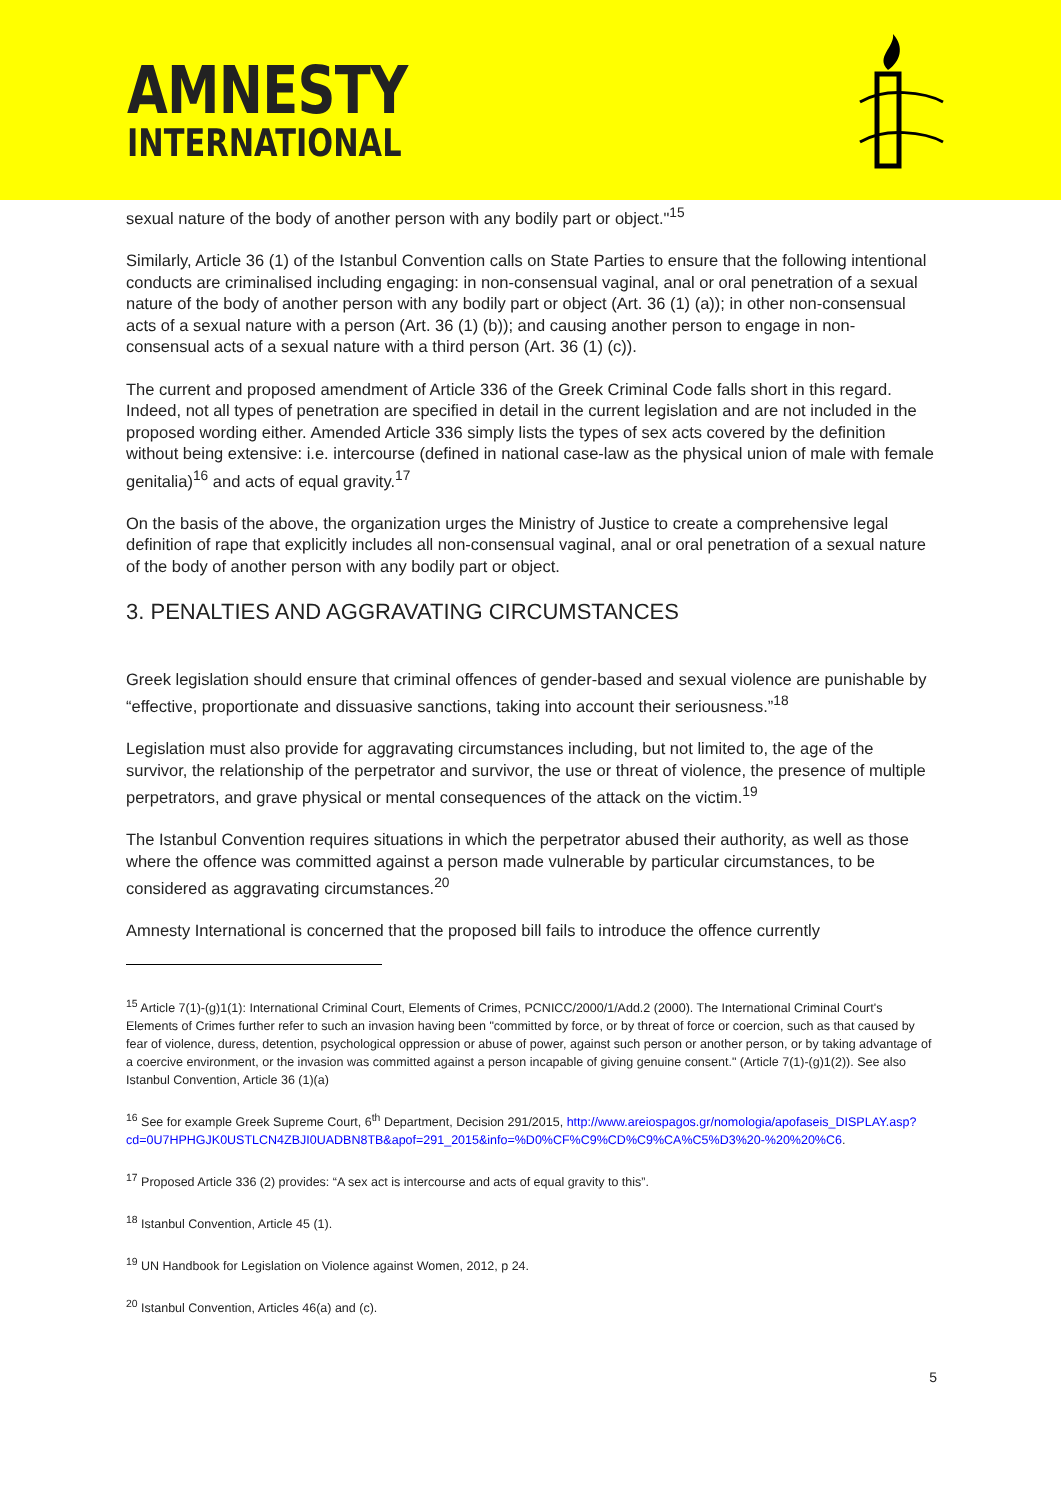AMNESTY
INTERNATIONAL
sexual nature of the body of another person with any bodily part or object."<sup>15</sup>
Similarly, Article 36 (1) of the Istanbul Convention calls on State Parties to ensure that the following intentional conducts are criminalised including engaging: in non-consensual vaginal, anal or oral penetration of a sexual nature of the body of another person with any bodily part or object (Art. 36 (1) (a)); in other non-consensual acts of a sexual nature with a person (Art. 36 (1) (b)); and causing another person to engage in non-consensual acts of a sexual nature with a third person (Art. 36 (1) (c)).
The current and proposed amendment of Article 336 of the Greek Criminal Code falls short in this regard. Indeed, not all types of penetration are specified in detail in the current legislation and are not included in the proposed wording either. Amended Article 336 simply lists the types of sex acts covered by the definition without being extensive: i.e. intercourse (defined in national case-law as the physical union of male with female genitalia)<sup>16</sup> and acts of equal gravity.<sup>17</sup>
On the basis of the above, the organization urges the Ministry of Justice to create a comprehensive legal definition of rape that explicitly includes all non-consensual vaginal, anal or oral penetration of a sexual nature of the body of another person with any bodily part or object.
3. PENALTIES AND AGGRAVATING CIRCUMSTANCES
Greek legislation should ensure that criminal offences of gender-based and sexual violence are punishable by “effective, proportionate and dissuasive sanctions, taking into account their seriousness.”<sup>18</sup>
Legislation must also provide for aggravating circumstances including, but not limited to, the age of the survivor, the relationship of the perpetrator and survivor, the use or threat of violence, the presence of multiple perpetrators, and grave physical or mental consequences of the attack on the victim.<sup>19</sup>
The Istanbul Convention requires situations in which the perpetrator abused their authority, as well as those where the offence was committed against a person made vulnerable by particular circumstances, to be considered as aggravating circumstances.<sup>20</sup>
Amnesty International is concerned that the proposed bill fails to introduce the offence currently
<sup>15</sup> Article 7(1)-(g)1(1): International Criminal Court, Elements of Crimes, PCNICC/2000/1/Add.2 (2000). The International Criminal Court's Elements of Crimes further refer to such an invasion having been "committed by force, or by threat of force or coercion, such as that caused by fear of violence, duress, detention, psychological oppression or abuse of power, against such person or another person, or by taking advantage of a coercive environment, or the invasion was committed against a person incapable of giving genuine consent." (Article 7(1)-(g)1(2)). See also Istanbul Convention, Article 36 (1)(a)
<sup>16</sup> See for example Greek Supreme Court, 6<sup>th</sup> Department, Decision 291/2015, http://www.areiospagos.gr/nomologia/apofaseis_DISPLAY.asp?cd=0U7HPHGJK0USTLCN4ZBJI0UADBN8TB&apof=291_2015&info=%D0%CF%C9%CD%C9%CA%C5%D3%20-%20%20%C6.
<sup>17</sup> Proposed Article 336 (2) provides: “A sex act is intercourse and acts of equal gravity to this”.
<sup>18</sup> Istanbul Convention, Article 45 (1).
<sup>19</sup> UN Handbook for Legislation on Violence against Women, 2012, p 24.
<sup>20</sup> Istanbul Convention, Articles 46(a) and (c).
5